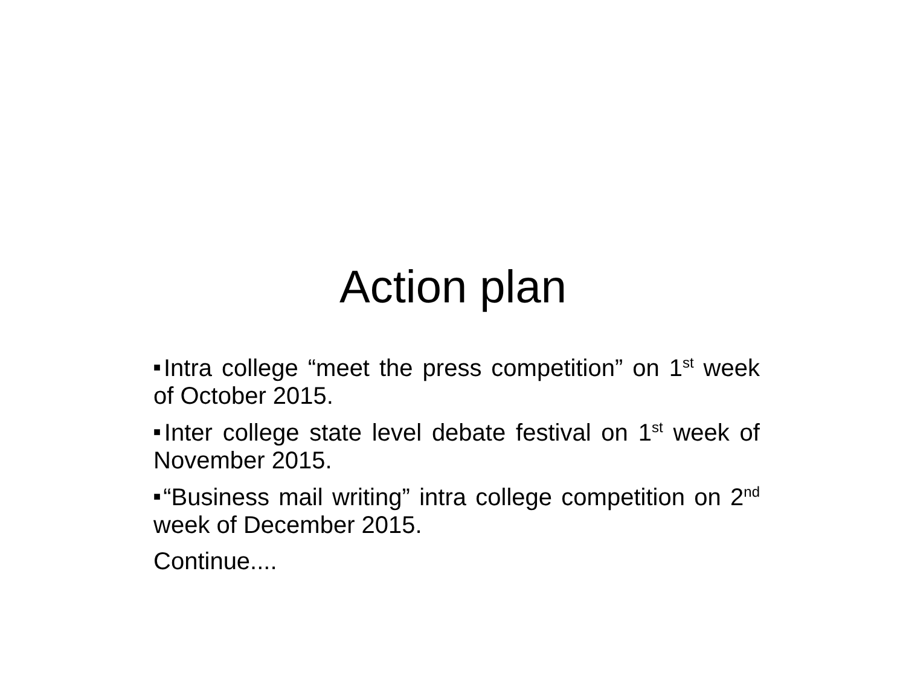Action plan
■Intra college “meet the press competition” on 1<sup>st</sup> week of October 2015.
■Inter college state level debate festival on 1<sup>st</sup> week of November 2015.
■“Business mail writing” intra college competition on 2<sup>nd</sup> week of December 2015.
Continue....